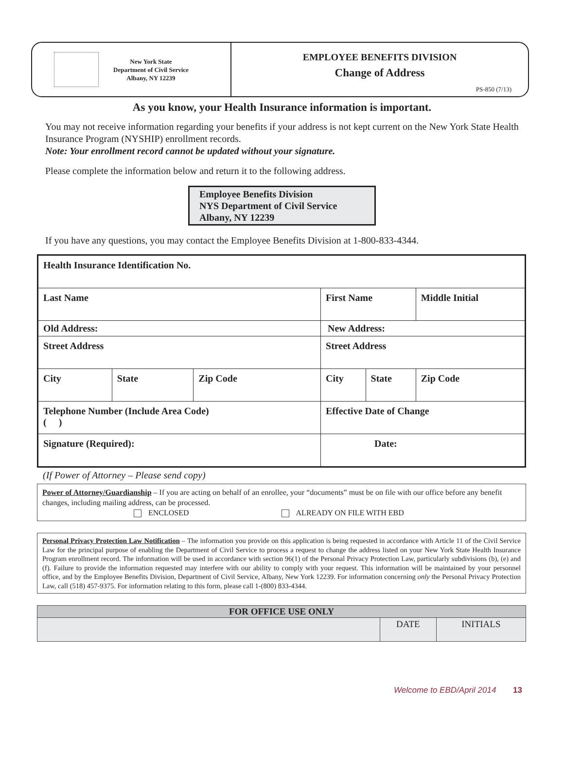New York State
Department of Civil Service
Albany, NY 12239
EMPLOYEE BENEFITS DIVISION
Change of Address
PS-850 (7/13)
As you know, your Health Insurance information is important.
You may not receive information regarding your benefits if your address is not kept current on the New York State Health Insurance Program (NYSHIP) enrollment records.
Note: Your enrollment record cannot be updated without your signature.
Please complete the information below and return it to the following address.
Employee Benefits Division
NYS Department of Civil Service
Albany, NY 12239
If you have any questions, you may contact the Employee Benefits Division at 1-800-833-4344.
| Health Insurance Identification No. | | | | | |
| Last Name | | | First Name | | Middle Initial |
| Old Address: | | | New Address: | | |
| Street Address | | | Street Address | | |
| City | State | Zip Code | City | State | Zip Code |
| Telephone Number (Include Area Code) ( ) | | | Effective Date of Change | | |
| Signature (Required): | | | Date: | | |
(If Power of Attorney – Please send copy)
Power of Attorney/Guardianship – If you are acting on behalf of an enrollee, your “documents” must be on file with our office before any benefit changes, including mailing address, can be processed.
ENCLOSED ALREADY ON FILE WITH EBD
Personal Privacy Protection Law Notification – The information you provide on this application is being requested in accordance with Article 11 of the Civil Service Law for the principal purpose of enabling the Department of Civil Service to process a request to change the address listed on your New York State Health Insurance Program enrollment record. The information will be used in accordance with section 96(1) of the Personal Privacy Protection Law, particularly subdivisions (b), (e) and (f). Failure to provide the information requested may interfere with our ability to comply with your request. This information will be maintained by your personnel office, and by the Employee Benefits Division, Department of Civil Service, Albany, New York 12239. For information concerning only the Personal Privacy Protection Law, call (518) 457-9375. For information relating to this form, please call 1-(800) 833-4344.
| FOR OFFICE USE ONLY | | |
| --- | --- | --- |
| | DATE | INITIALS |
Welcome to EBD/April 2014 13